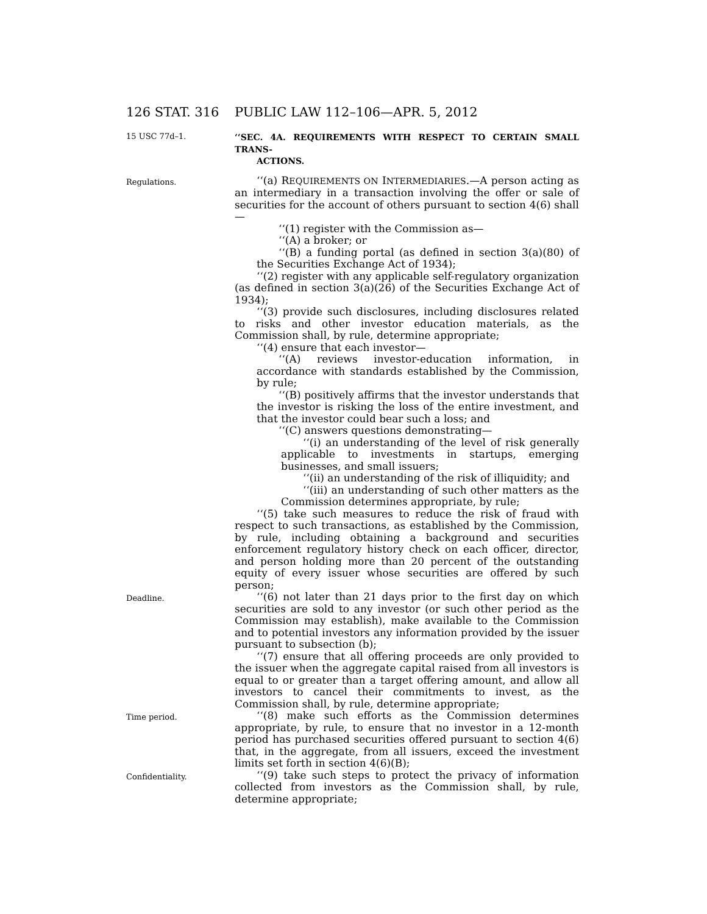126 STAT. 316 PUBLIC LAW 112–106—APR. 5, 2012
15 USC 77d–1.
‘‘SEC. 4A. REQUIREMENTS WITH RESPECT TO CERTAIN SMALL TRANS-
ACTIONS.
Regulations.
‘‘(a) REQUIREMENTS ON INTERMEDIARIES.—A person acting as an intermediary in a transaction involving the offer or sale of securities for the account of others pursuant to section 4(6) shall—
‘‘(1) register with the Commission as—
‘‘(A) a broker; or
‘‘(B) a funding portal (as defined in section 3(a)(80) of the Securities Exchange Act of 1934);
‘‘(2) register with any applicable self-regulatory organization (as defined in section 3(a)(26) of the Securities Exchange Act of 1934);
‘‘(3) provide such disclosures, including disclosures related to risks and other investor education materials, as the Commission shall, by rule, determine appropriate;
‘‘(4) ensure that each investor—
‘‘(A) reviews investor-education information, in accordance with standards established by the Commission, by rule;
‘‘(B) positively affirms that the investor understands that the investor is risking the loss of the entire investment, and that the investor could bear such a loss; and
‘‘(C) answers questions demonstrating—
‘‘(i) an understanding of the level of risk generally applicable to investments in startups, emerging businesses, and small issuers;
‘‘(ii) an understanding of the risk of illiquidity; and
‘‘(iii) an understanding of such other matters as the Commission determines appropriate, by rule;
‘‘(5) take such measures to reduce the risk of fraud with respect to such transactions, as established by the Commission, by rule, including obtaining a background and securities enforcement regulatory history check on each officer, director, and person holding more than 20 percent of the outstanding equity of every issuer whose securities are offered by such person;
Deadline.
‘‘(6) not later than 21 days prior to the first day on which securities are sold to any investor (or such other period as the Commission may establish), make available to the Commission and to potential investors any information provided by the issuer pursuant to subsection (b);
‘‘(7) ensure that all offering proceeds are only provided to the issuer when the aggregate capital raised from all investors is equal to or greater than a target offering amount, and allow all investors to cancel their commitments to invest, as the Commission shall, by rule, determine appropriate;
Time period.
‘‘(8) make such efforts as the Commission determines appropriate, by rule, to ensure that no investor in a 12-month period has purchased securities offered pursuant to section 4(6) that, in the aggregate, from all issuers, exceed the investment limits set forth in section 4(6)(B);
Confidentiality.
‘‘(9) take such steps to protect the privacy of information collected from investors as the Commission shall, by rule, determine appropriate;